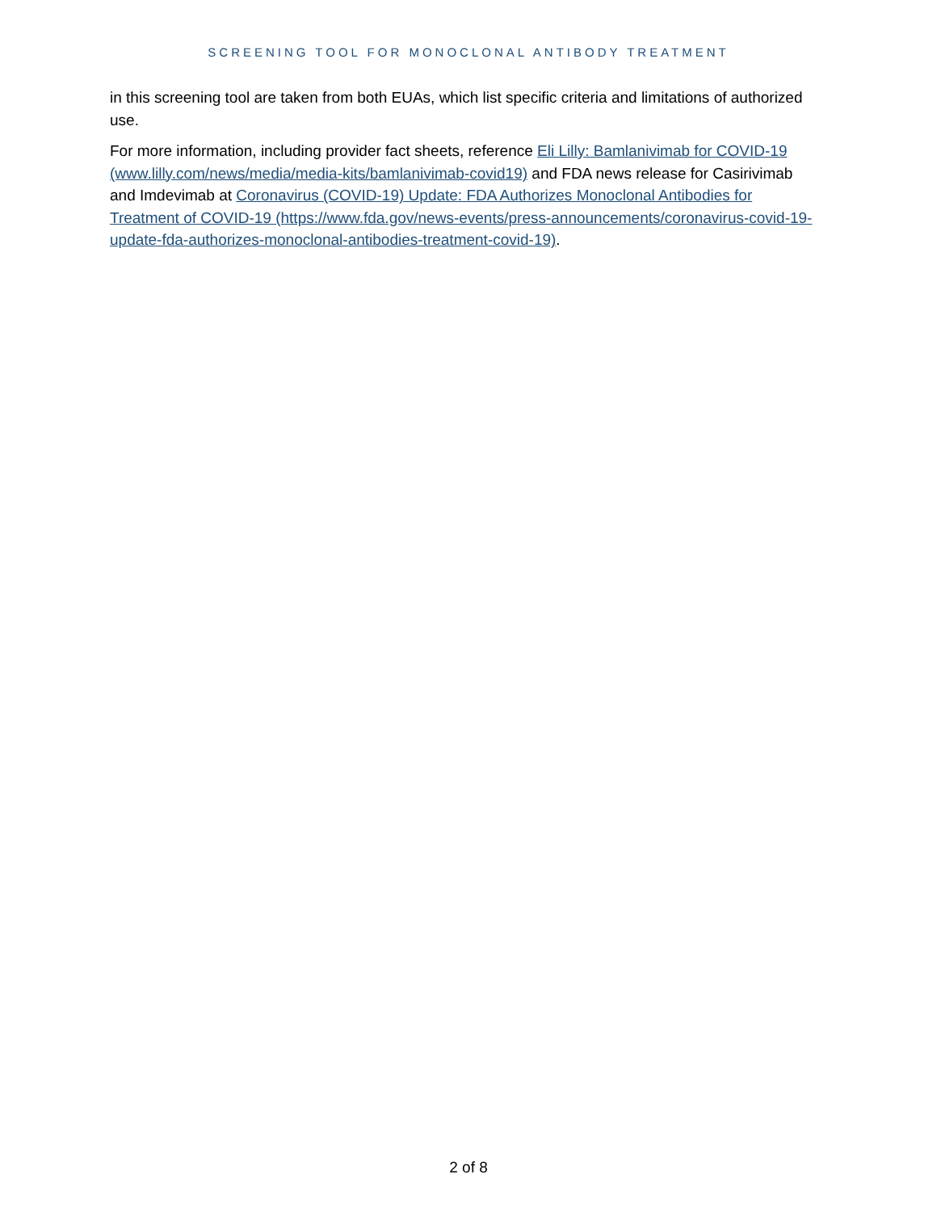SCREENING TOOL FOR MONOCLONAL ANTIBODY TREATMENT
in this screening tool are taken from both EUAs, which list specific criteria and limitations of authorized use.
For more information, including provider fact sheets, reference Eli Lilly: Bamlanivimab for COVID-19 (www.lilly.com/news/media/media-kits/bamlanivimab-covid19) and FDA news release for Casirivimab and Imdevimab at Coronavirus (COVID-19) Update: FDA Authorizes Monoclonal Antibodies for Treatment of COVID-19 (https://www.fda.gov/news-events/press-announcements/coronavirus-covid-19-update-fda-authorizes-monoclonal-antibodies-treatment-covid-19).
2 of 8